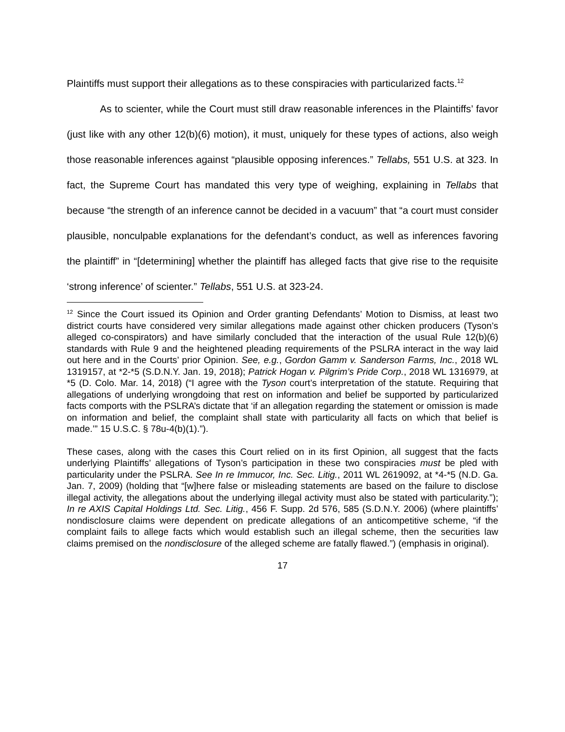Plaintiffs must support their allegations as to these conspiracies with particularized facts.<sup>12</sup>
As to scienter, while the Court must still draw reasonable inferences in the Plaintiffs’ favor (just like with any other 12(b)(6) motion), it must, uniquely for these types of actions, also weigh those reasonable inferences against “plausible opposing inferences.” Tellabs, 551 U.S. at 323. In fact, the Supreme Court has mandated this very type of weighing, explaining in Tellabs that because “the strength of an inference cannot be decided in a vacuum” that “a court must consider plausible, nonculpable explanations for the defendant’s conduct, as well as inferences favoring the plaintiff” in “[determining] whether the plaintiff has alleged facts that give rise to the requisite ‘strong inference’ of scienter.” Tellabs, 551 U.S. at 323-24.
<sup>12</sup> Since the Court issued its Opinion and Order granting Defendants’ Motion to Dismiss, at least two district courts have considered very similar allegations made against other chicken producers (Tyson’s alleged co-conspirators) and have similarly concluded that the interaction of the usual Rule 12(b)(6) standards with Rule 9 and the heightened pleading requirements of the PSLRA interact in the way laid out here and in the Courts’ prior Opinion. See, e.g., Gordon Gamm v. Sanderson Farms, Inc., 2018 WL 1319157, at *2-*5 (S.D.N.Y. Jan. 19, 2018); Patrick Hogan v. Pilgrim’s Pride Corp., 2018 WL 1316979, at *5 (D. Colo. Mar. 14, 2018) (“I agree with the Tyson court’s interpretation of the statute. Requiring that allegations of underlying wrongdoing that rest on information and belief be supported by particularized facts comports with the PSLRA’s dictate that ‘if an allegation regarding the statement or omission is made on information and belief, the complaint shall state with particularity all facts on which that belief is made.’” 15 U.S.C. § 78u-4(b)(1).”).
These cases, along with the cases this Court relied on in its first Opinion, all suggest that the facts underlying Plaintiffs’ allegations of Tyson’s participation in these two conspiracies must be pled with particularity under the PSLRA. See In re Immucor, Inc. Sec. Litig., 2011 WL 2619092, at *4-*5 (N.D. Ga. Jan. 7, 2009) (holding that “[w]here false or misleading statements are based on the failure to disclose illegal activity, the allegations about the underlying illegal activity must also be stated with particularity.”); In re AXIS Capital Holdings Ltd. Sec. Litig., 456 F. Supp. 2d 576, 585 (S.D.N.Y. 2006) (where plaintiffs’ nondisclosure claims were dependent on predicate allegations of an anticompetitive scheme, “if the complaint fails to allege facts which would establish such an illegal scheme, then the securities law claims premised on the nondisclosure of the alleged scheme are fatally flawed.”) (emphasis in original).
17